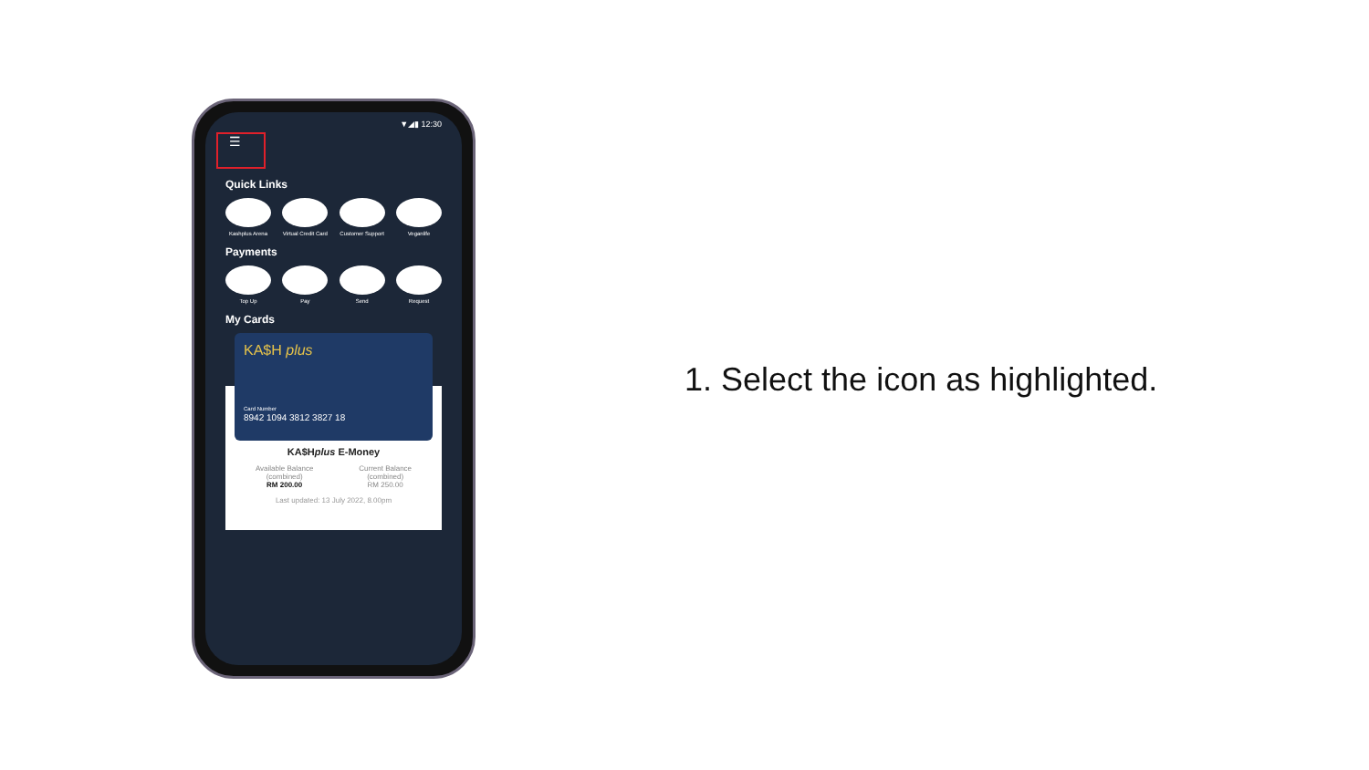▼◢▮ 12:30
☰
Quick Links
Kashplus Arena
Virtual Credit Card
Customer Support
Veganlife
Payments
Top Up Pay Send Request
My Cards
KA$H plus
Card Number
8942 1094 3812 3827 18
KA$Hplus E-Money
Available Balance
(combined)
RM 200.00
Current Balance
(combined)
RM 250.00
Last updated: 13 July 2022, 8.00pm
1. Select the icon as highlighted.